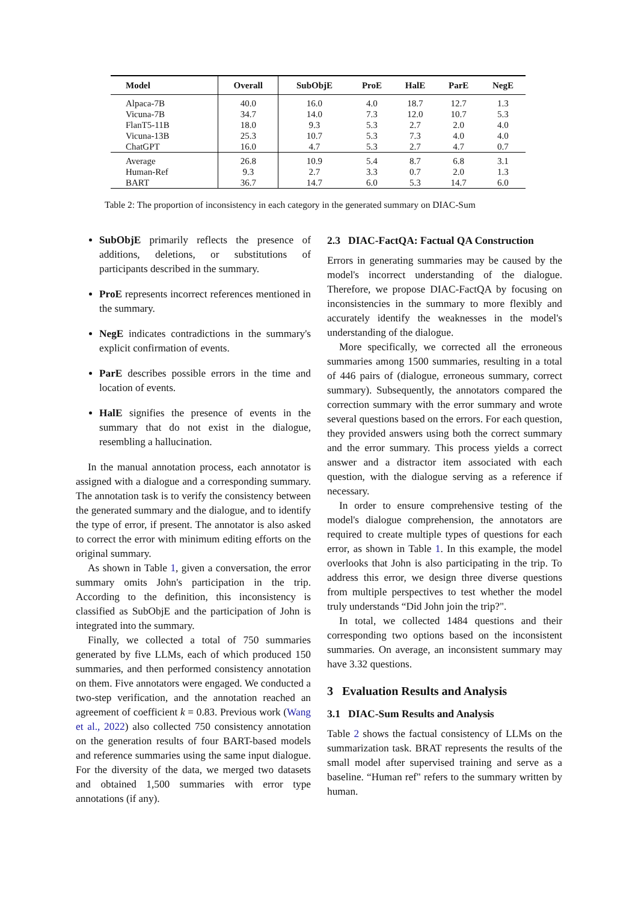| Model | Overall | SubObjE | ProE | HalE | ParE | NegE |
| --- | --- | --- | --- | --- | --- | --- |
| Alpaca-7B | 40.0 | 16.0 | 4.0 | 18.7 | 12.7 | 1.3 |
| Vicuna-7B | 34.7 | 14.0 | 7.3 | 12.0 | 10.7 | 5.3 |
| FlanT5-11B | 18.0 | 9.3 | 5.3 | 2.7 | 2.0 | 4.0 |
| Vicuna-13B | 25.3 | 10.7 | 5.3 | 7.3 | 4.0 | 4.0 |
| ChatGPT | 16.0 | 4.7 | 5.3 | 2.7 | 4.7 | 0.7 |
| Average | 26.8 | 10.9 | 5.4 | 8.7 | 6.8 | 3.1 |
| Human-Ref | 9.3 | 2.7 | 3.3 | 0.7 | 2.0 | 1.3 |
| BART | 36.7 | 14.7 | 6.0 | 5.3 | 14.7 | 6.0 |
Table 2: The proportion of inconsistency in each category in the generated summary on DIAC-Sum
SubObjE primarily reflects the presence of additions, deletions, or substitutions of participants described in the summary.
ProE represents incorrect references mentioned in the summary.
NegE indicates contradictions in the summary's explicit confirmation of events.
ParE describes possible errors in the time and location of events.
HalE signifies the presence of events in the summary that do not exist in the dialogue, resembling a hallucination.
In the manual annotation process, each annotator is assigned with a dialogue and a corresponding summary. The annotation task is to verify the consistency between the generated summary and the dialogue, and to identify the type of error, if present. The annotator is also asked to correct the error with minimum editing efforts on the original summary.
As shown in Table 1, given a conversation, the error summary omits John's participation in the trip. According to the definition, this inconsistency is classified as SubObjE and the participation of John is integrated into the summary.
Finally, we collected a total of 750 summaries generated by five LLMs, each of which produced 150 summaries, and then performed consistency annotation on them. Five annotators were engaged. We conducted a two-step verification, and the annotation reached an agreement of coefficient k = 0.83. Previous work (Wang et al., 2022) also collected 750 consistency annotation on the generation results of four BART-based models and reference summaries using the same input dialogue. For the diversity of the data, we merged two datasets and obtained 1,500 summaries with error type annotations (if any).
2.3 DIAC-FactQA: Factual QA Construction
Errors in generating summaries may be caused by the model's incorrect understanding of the dialogue. Therefore, we propose DIAC-FactQA by focusing on inconsistencies in the summary to more flexibly and accurately identify the weaknesses in the model's understanding of the dialogue.
More specifically, we corrected all the erroneous summaries among 1500 summaries, resulting in a total of 446 pairs of (dialogue, erroneous summary, correct summary). Subsequently, the annotators compared the correction summary with the error summary and wrote several questions based on the errors. For each question, they provided answers using both the correct summary and the error summary. This process yields a correct answer and a distractor item associated with each question, with the dialogue serving as a reference if necessary.
In order to ensure comprehensive testing of the model's dialogue comprehension, the annotators are required to create multiple types of questions for each error, as shown in Table 1. In this example, the model overlooks that John is also participating in the trip. To address this error, we design three diverse questions from multiple perspectives to test whether the model truly understands “Did John join the trip?".
In total, we collected 1484 questions and their corresponding two options based on the inconsistent summaries. On average, an inconsistent summary may have 3.32 questions.
3 Evaluation Results and Analysis
3.1 DIAC-Sum Results and Analysis
Table 2 shows the factual consistency of LLMs on the summarization task. BRAT represents the results of the small model after supervised training and serve as a baseline. “Human ref" refers to the summary written by human.